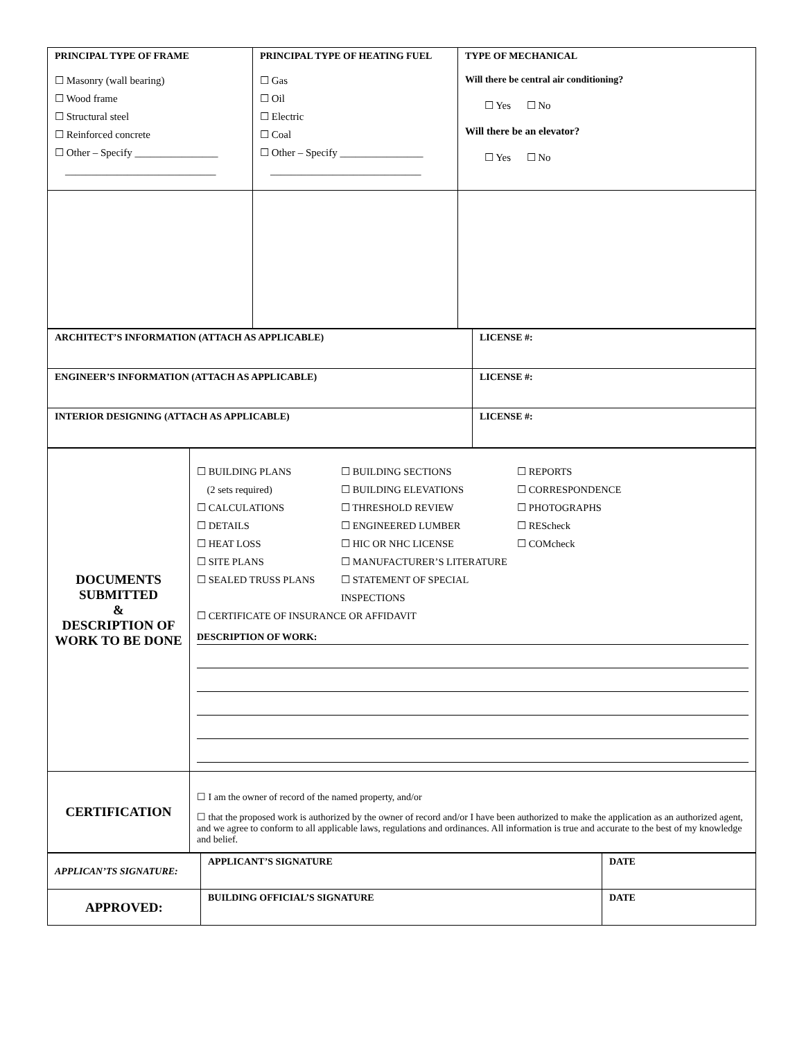| PRINCIPAL TYPE OF FRAME ☐ Masonry (wall bearing) ☐ Wood frame ☐ Structural steel ☐ Reinforced concrete ☐ Other – Specify ________________ _____________________________ | PRINCIPAL TYPE OF HEATING FUEL ☐ Gas ☐ Oil ☐ Electric ☐ Coal ☐ Other – Specify ________________ _____________________________ | TYPE OF MECHANICAL Will there be central air conditioning? ☐ Yes ☐ No Will there be an elevator? ☐ Yes ☐ No |
| ARCHITECT’S INFORMATION (ATTACH AS APPLICABLE) | LICENSE #: |
| ENGINEER’S INFORMATION (ATTACH AS APPLICABLE) | LICENSE #: |
| INTERIOR DESIGNING (ATTACH AS APPLICABLE) | LICENSE #: |
| DOCUMENTS SUBMITTED & DESCRIPTION OF WORK TO BE DONE | ☐ BUILDING PLANS (2 sets required) ☐ CALCULATIONS ☐ DETAILS ☐ HEAT LOSS ☐ SITE PLANS ☐ SEALED TRUSS PLANS ☐ BUILDING SECTIONS ☐ BUILDING ELEVATIONS ☐ THRESHOLD REVIEW ☐ ENGINEERED LUMBER ☐ HIC OR NHC LICENSE ☐ MANUFACTURER’S LITERATURE ☐ STATEMENT OF SPECIAL INSPECTIONS ☐ REPORTS ☐ CORRESPONDENCE ☐ PHOTOGRAPHS ☐ REScheck ☐ COMcheck ☐ CERTIFICATE OF INSURANCE OR AFFIDAVIT DESCRIPTION OF WORK: |
| CERTIFICATION | ☐ I am the owner of record of the named property, and/or ☐ that the proposed work is authorized by the owner of record and/or I have been authorized to make the application as an authorized agent, and we agree to conform to all applicable laws, regulations and ordinances. All information is true and accurate to the best of my knowledge and belief. |
| APPLICAN’TS SIGNATURE: | APPLICANT’S SIGNATURE | DATE |
| APPROVED: | BUILDING OFFICIAL’S SIGNATURE | DATE |